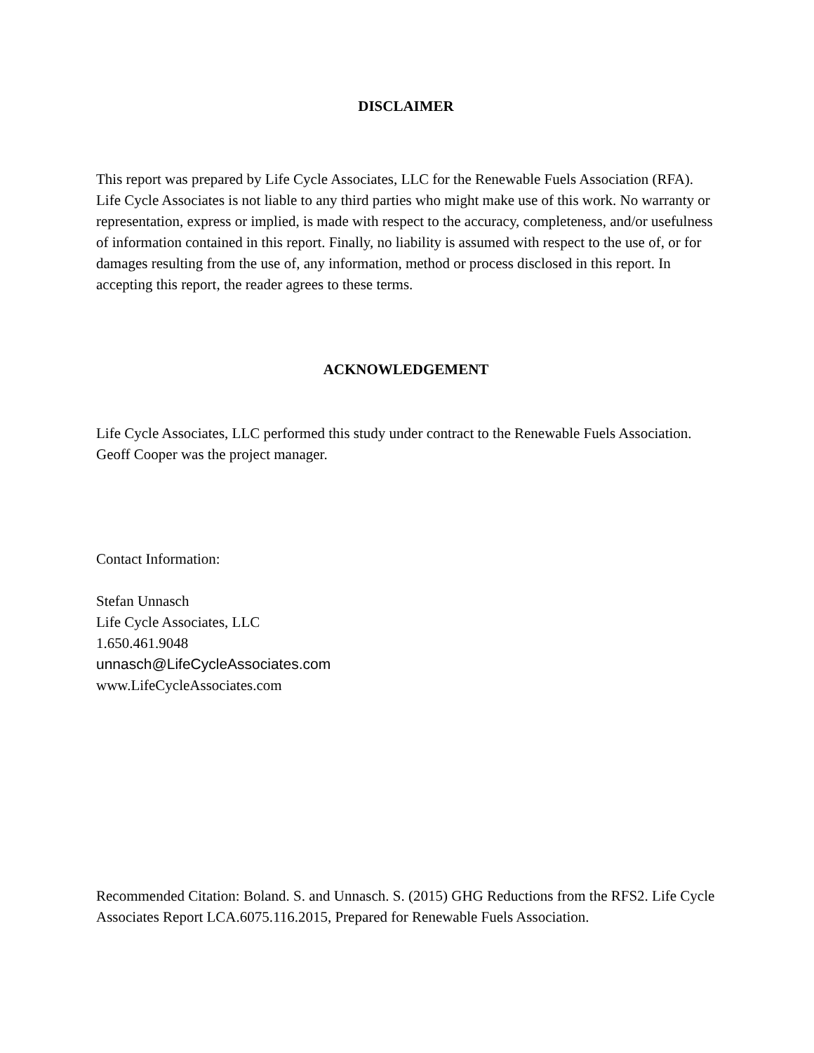DISCLAIMER
This report was prepared by Life Cycle Associates, LLC for the Renewable Fuels Association (RFA). Life Cycle Associates is not liable to any third parties who might make use of this work. No warranty or representation, express or implied, is made with respect to the accuracy, completeness, and/or usefulness of information contained in this report. Finally, no liability is assumed with respect to the use of, or for damages resulting from the use of, any information, method or process disclosed in this report. In accepting this report, the reader agrees to these terms.
ACKNOWLEDGEMENT
Life Cycle Associates, LLC performed this study under contract to the Renewable Fuels Association. Geoff Cooper was the project manager.
Contact Information:
Stefan Unnasch
Life Cycle Associates, LLC
1.650.461.9048
unnasch@LifeCycleAssociates.com
www.LifeCycleAssociates.com
Recommended Citation: Boland. S. and Unnasch. S. (2015) GHG Reductions from the RFS2. Life Cycle Associates Report LCA.6075.116.2015, Prepared for Renewable Fuels Association.